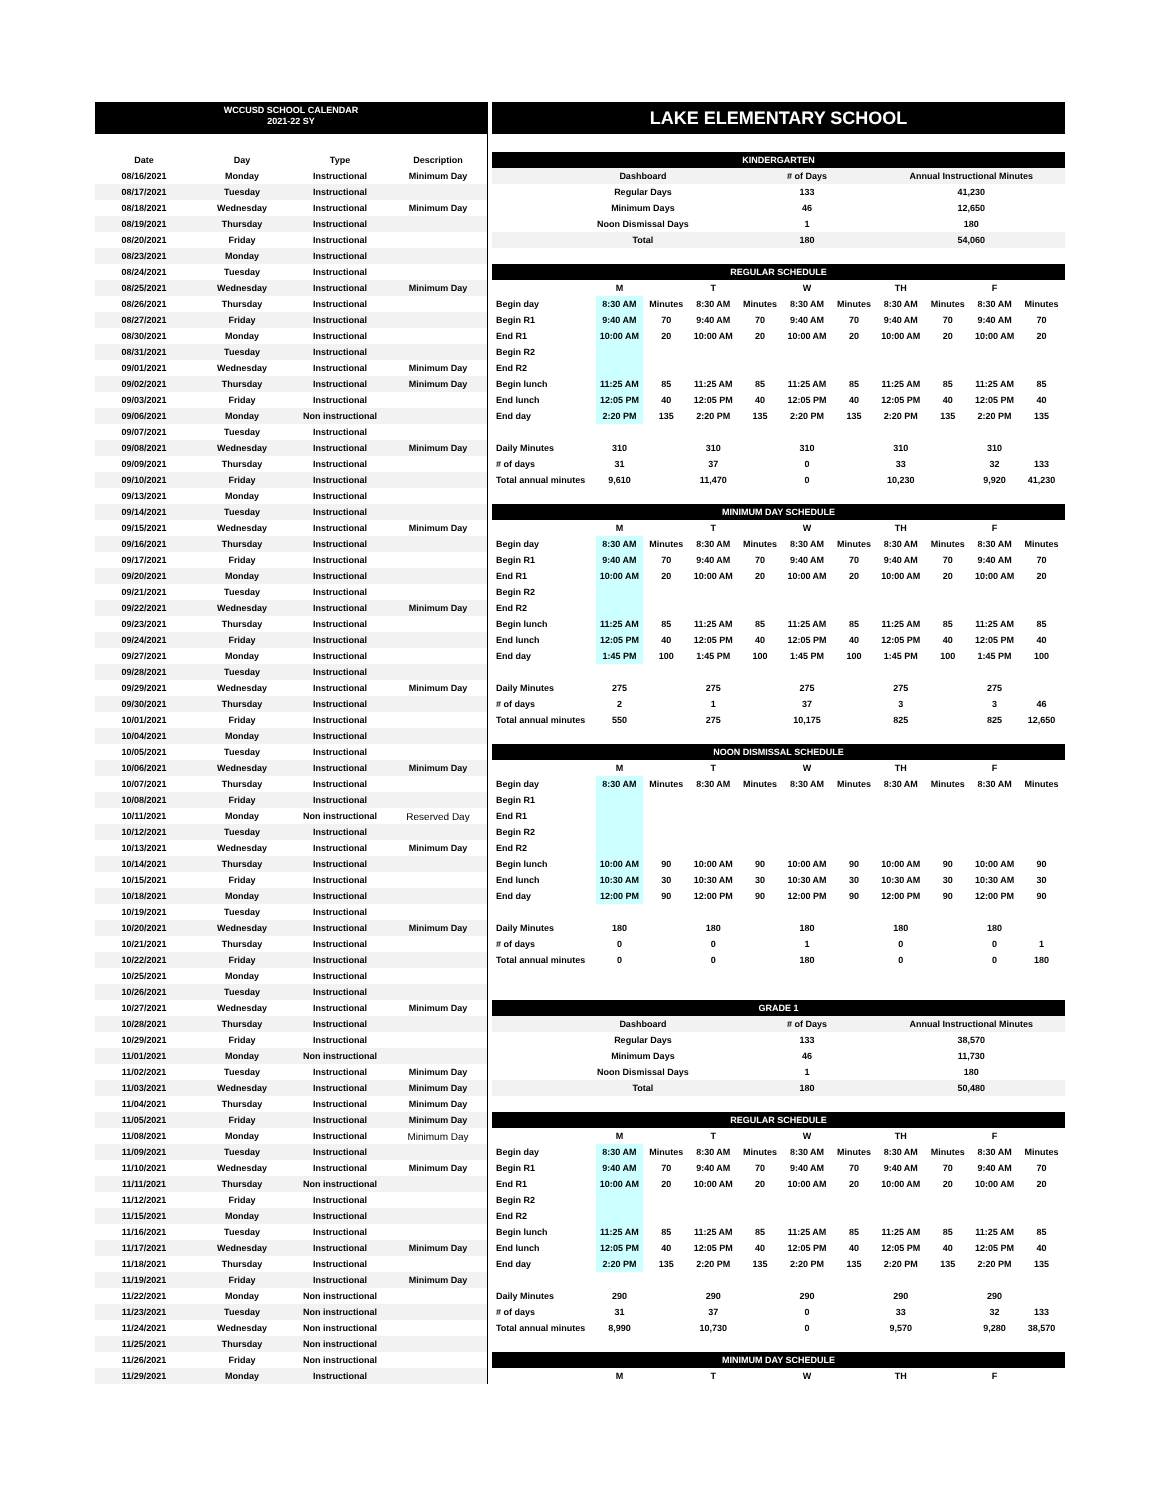WCCUSD SCHOOL CALENDAR
2021-22 SY
| Date | Day | Type | Description |
| --- | --- | --- | --- |
| 08/16/2021 | Monday | Instructional | Minimum Day |
| 08/17/2021 | Tuesday | Instructional | |
| 08/18/2021 | Wednesday | Instructional | Minimum Day |
| 08/19/2021 | Thursday | Instructional | |
| 08/20/2021 | Friday | Instructional | |
| 08/23/2021 | Monday | Instructional | |
| 08/24/2021 | Tuesday | Instructional | |
| 08/25/2021 | Wednesday | Instructional | Minimum Day |
| 08/26/2021 | Thursday | Instructional | |
| 08/27/2021 | Friday | Instructional | |
| 08/30/2021 | Monday | Instructional | |
| 08/31/2021 | Tuesday | Instructional | |
| 09/01/2021 | Wednesday | Instructional | Minimum Day |
| 09/02/2021 | Thursday | Instructional | Minimum Day |
| 09/03/2021 | Friday | Instructional | |
| 09/06/2021 | Monday | Non instructional | |
| 09/07/2021 | Tuesday | Instructional | |
| 09/08/2021 | Wednesday | Instructional | Minimum Day |
| 09/09/2021 | Thursday | Instructional | |
| 09/10/2021 | Friday | Instructional | |
| 09/13/2021 | Monday | Instructional | |
| 09/14/2021 | Tuesday | Instructional | |
| 09/15/2021 | Wednesday | Instructional | Minimum Day |
| 09/16/2021 | Thursday | Instructional | |
| 09/17/2021 | Friday | Instructional | |
| 09/20/2021 | Monday | Instructional | |
| 09/21/2021 | Tuesday | Instructional | |
| 09/22/2021 | Wednesday | Instructional | Minimum Day |
| 09/23/2021 | Thursday | Instructional | |
| 09/24/2021 | Friday | Instructional | |
| 09/27/2021 | Monday | Instructional | |
| 09/28/2021 | Tuesday | Instructional | |
| 09/29/2021 | Wednesday | Instructional | Minimum Day |
| 09/30/2021 | Thursday | Instructional | |
| 10/01/2021 | Friday | Instructional | |
| 10/04/2021 | Monday | Instructional | |
| 10/05/2021 | Tuesday | Instructional | |
| 10/06/2021 | Wednesday | Instructional | Minimum Day |
| 10/07/2021 | Thursday | Instructional | |
| 10/08/2021 | Friday | Instructional | |
| 10/11/2021 | Monday | Non instructional | Reserved Day |
| 10/12/2021 | Tuesday | Instructional | |
| 10/13/2021 | Wednesday | Instructional | Minimum Day |
| 10/14/2021 | Thursday | Instructional | |
| 10/15/2021 | Friday | Instructional | |
| 10/18/2021 | Monday | Instructional | |
| 10/19/2021 | Tuesday | Instructional | |
| 10/20/2021 | Wednesday | Instructional | Minimum Day |
| 10/21/2021 | Thursday | Instructional | |
| 10/22/2021 | Friday | Instructional | |
| 10/25/2021 | Monday | Instructional | |
| 10/26/2021 | Tuesday | Instructional | |
| 10/27/2021 | Wednesday | Instructional | Minimum Day |
| 10/28/2021 | Thursday | Instructional | |
| 10/29/2021 | Friday | Instructional | |
| 11/01/2021 | Monday | Non instructional | |
| 11/02/2021 | Tuesday | Instructional | Minimum Day |
| 11/03/2021 | Wednesday | Instructional | Minimum Day |
| 11/04/2021 | Thursday | Instructional | Minimum Day |
| 11/05/2021 | Friday | Instructional | Minimum Day |
| 11/08/2021 | Monday | Instructional | Minimum Day |
| 11/09/2021 | Tuesday | Instructional | |
| 11/10/2021 | Wednesday | Instructional | Minimum Day |
| 11/11/2021 | Thursday | Non instructional | |
| 11/12/2021 | Friday | Instructional | |
| 11/15/2021 | Monday | Instructional | |
| 11/16/2021 | Tuesday | Instructional | |
| 11/17/2021 | Wednesday | Instructional | Minimum Day |
| 11/18/2021 | Thursday | Instructional | |
| 11/19/2021 | Friday | Instructional | Minimum Day |
| 11/22/2021 | Monday | Non instructional | |
| 11/23/2021 | Tuesday | Non instructional | |
| 11/24/2021 | Wednesday | Non instructional | |
| 11/25/2021 | Thursday | Non instructional | |
| 11/26/2021 | Friday | Non instructional | |
| 11/29/2021 | Monday | Instructional | |
LAKE ELEMENTARY SCHOOL
| KINDERGARTEN | | | | | | | | | | |
| | Dashboard | | | | # of Days | | Annual Instructional Minutes | | | |
| | Regular Days | | | | 133 | | 41,230 | | | |
| | Minimum Days | | | | 46 | | 12,650 | | | |
| | Noon Dismissal Days | | | | 1 | | 180 | | | |
| | Total | | | | 180 | | 54,060 | | | |
| REGULAR SCHEDULE | | | | | | | | | | |
| | M | | T | | W | | TH | | F | |
| Begin day | 8:30 AM | Minutes | 8:30 AM | Minutes | 8:30 AM | Minutes | 8:30 AM | Minutes | 8:30 AM | Minutes |
| Begin R1 | 9:40 AM | 70 | 9:40 AM | 70 | 9:40 AM | 70 | 9:40 AM | 70 | 9:40 AM | 70 |
| End R1 | 10:00 AM | 20 | 10:00 AM | 20 | 10:00 AM | 20 | 10:00 AM | 20 | 10:00 AM | 20 |
| Begin R2 | | | | | | | | | | |
| End R2 | | | | | | | | | | |
| Begin lunch | 11:25 AM | 85 | 11:25 AM | 85 | 11:25 AM | 85 | 11:25 AM | 85 | 11:25 AM | 85 |
| End lunch | 12:05 PM | 40 | 12:05 PM | 40 | 12:05 PM | 40 | 12:05 PM | 40 | 12:05 PM | 40 |
| End day | 2:20 PM | 135 | 2:20 PM | 135 | 2:20 PM | 135 | 2:20 PM | 135 | 2:20 PM | 135 |
| Daily Minutes | 310 | | 310 | | 310 | | 310 | | 310 | |
| # of days | 31 | | 37 | | 0 | | 33 | | 32 | 133 |
| Total annual minutes | 9,610 | | 11,470 | | 0 | | 10,230 | | 9,920 | 41,230 |
| MINIMUM DAY SCHEDULE | | | | | | | | | | |
| | M | | T | | W | | TH | | F | |
| Begin day | 8:30 AM | Minutes | 8:30 AM | Minutes | 8:30 AM | Minutes | 8:30 AM | Minutes | 8:30 AM | Minutes |
| Begin R1 | 9:40 AM | 70 | 9:40 AM | 70 | 9:40 AM | 70 | 9:40 AM | 70 | 9:40 AM | 70 |
| End R1 | 10:00 AM | 20 | 10:00 AM | 20 | 10:00 AM | 20 | 10:00 AM | 20 | 10:00 AM | 20 |
| Begin R2 | | | | | | | | | | |
| End R2 | | | | | | | | | | |
| Begin lunch | 11:25 AM | 85 | 11:25 AM | 85 | 11:25 AM | 85 | 11:25 AM | 85 | 11:25 AM | 85 |
| End lunch | 12:05 PM | 40 | 12:05 PM | 40 | 12:05 PM | 40 | 12:05 PM | 40 | 12:05 PM | 40 |
| End day | 1:45 PM | 100 | 1:45 PM | 100 | 1:45 PM | 100 | 1:45 PM | 100 | 1:45 PM | 100 |
| Daily Minutes | 275 | | 275 | | 275 | | 275 | | 275 | |
| # of days | 2 | | 1 | | 37 | | 3 | | 3 | 46 |
| Total annual minutes | 550 | | 275 | | 10,175 | | 825 | | 825 | 12,650 |
| NOON DISMISSAL SCHEDULE | | | | | | | | | | |
| | M | | T | | W | | TH | | F | |
| Begin day | 8:30 AM | Minutes | 8:30 AM | Minutes | 8:30 AM | Minutes | 8:30 AM | Minutes | 8:30 AM | Minutes |
| Begin R1 | | | | | | | | | | |
| End R1 | | | | | | | | | | |
| Begin R2 | | | | | | | | | | |
| End R2 | | | | | | | | | | |
| Begin lunch | 10:00 AM | 90 | 10:00 AM | 90 | 10:00 AM | 90 | 10:00 AM | 90 | 10:00 AM | 90 |
| End lunch | 10:30 AM | 30 | 10:30 AM | 30 | 10:30 AM | 30 | 10:30 AM | 30 | 10:30 AM | 30 |
| End day | 12:00 PM | 90 | 12:00 PM | 90 | 12:00 PM | 90 | 12:00 PM | 90 | 12:00 PM | 90 |
| Daily Minutes | 180 | | 180 | | 180 | | 180 | | 180 | |
| # of days | 0 | | 0 | | 1 | | 0 | | 0 | 1 |
| Total annual minutes | 0 | | 0 | | 180 | | 0 | | 0 | 180 |
| GRADE 1 | | | | | | | | | | |
| | Dashboard | | | | # of Days | | Annual Instructional Minutes | | | |
| | Regular Days | | | | 133 | | 38,570 | | | |
| | Minimum Days | | | | 46 | | 11,730 | | | |
| | Noon Dismissal Days | | | | 1 | | 180 | | | |
| | Total | | | | 180 | | 50,480 | | | |
| REGULAR SCHEDULE | | | | | | | | | | |
| | M | | T | | W | | TH | | F | |
| Begin day | 8:30 AM | Minutes | 8:30 AM | Minutes | 8:30 AM | Minutes | 8:30 AM | Minutes | 8:30 AM | Minutes |
| Begin R1 | 9:40 AM | 70 | 9:40 AM | 70 | 9:40 AM | 70 | 9:40 AM | 70 | 9:40 AM | 70 |
| End R1 | 10:00 AM | 20 | 10:00 AM | 20 | 10:00 AM | 20 | 10:00 AM | 20 | 10:00 AM | 20 |
| Begin R2 | | | | | | | | | | |
| End R2 | | | | | | | | | | |
| Begin lunch | 11:25 AM | 85 | 11:25 AM | 85 | 11:25 AM | 85 | 11:25 AM | 85 | 11:25 AM | 85 |
| End lunch | 12:05 PM | 40 | 12:05 PM | 40 | 12:05 PM | 40 | 12:05 PM | 40 | 12:05 PM | 40 |
| End day | 2:20 PM | 135 | 2:20 PM | 135 | 2:20 PM | 135 | 2:20 PM | 135 | 2:20 PM | 135 |
| Daily Minutes | 290 | | 290 | | 290 | | 290 | | 290 | |
| # of days | 31 | | 37 | | 0 | | 33 | | 32 | 133 |
| Total annual minutes | 8,990 | | 10,730 | | 0 | | 9,570 | | 9,280 | 38,570 |
| MINIMUM DAY SCHEDULE | | | | | | | | | | |
| | M | | T | | W | | TH | | F | |